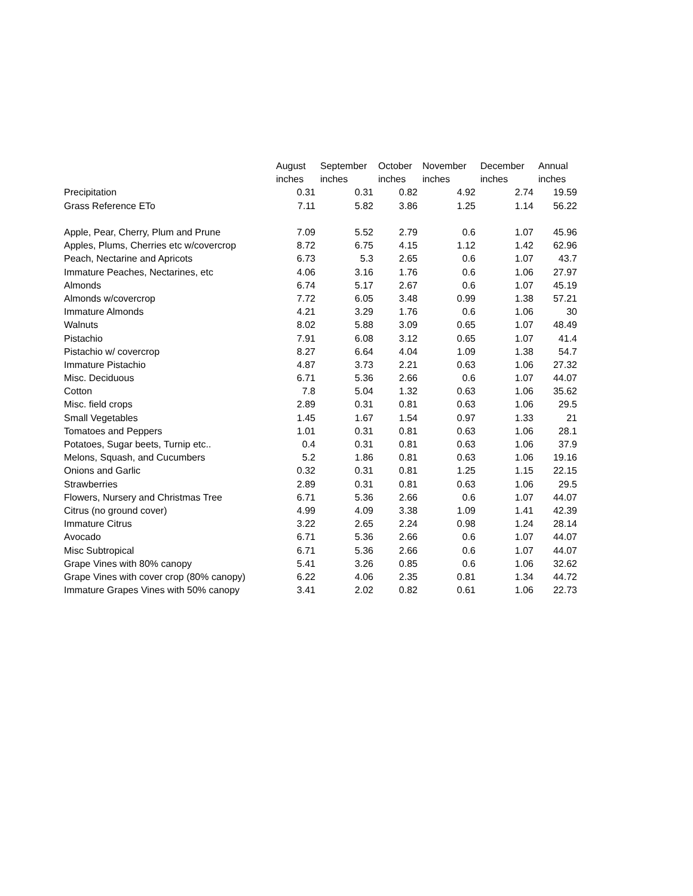| | August | September | October | November | December | Annual |
| --- | --- | --- | --- | --- | --- | --- |
| | inches | inches | inches | inches | inches | inches |
| Precipitation | 0.31 | 0.31 | 0.82 | 4.92 | 2.74 | 19.59 |
| Grass Reference ETo | 7.11 | 5.82 | 3.86 | 1.25 | 1.14 | 56.22 |
| Apple, Pear, Cherry, Plum and Prune | 7.09 | 5.52 | 2.79 | 0.6 | 1.07 | 45.96 |
| Apples, Plums, Cherries etc w/covercrop | 8.72 | 6.75 | 4.15 | 1.12 | 1.42 | 62.96 |
| Peach, Nectarine and Apricots | 6.73 | 5.3 | 2.65 | 0.6 | 1.07 | 43.7 |
| Immature Peaches, Nectarines, etc | 4.06 | 3.16 | 1.76 | 0.6 | 1.06 | 27.97 |
| Almonds | 6.74 | 5.17 | 2.67 | 0.6 | 1.07 | 45.19 |
| Almonds w/covercrop | 7.72 | 6.05 | 3.48 | 0.99 | 1.38 | 57.21 |
| Immature Almonds | 4.21 | 3.29 | 1.76 | 0.6 | 1.06 | 30 |
| Walnuts | 8.02 | 5.88 | 3.09 | 0.65 | 1.07 | 48.49 |
| Pistachio | 7.91 | 6.08 | 3.12 | 0.65 | 1.07 | 41.4 |
| Pistachio w/ covercrop | 8.27 | 6.64 | 4.04 | 1.09 | 1.38 | 54.7 |
| Immature Pistachio | 4.87 | 3.73 | 2.21 | 0.63 | 1.06 | 27.32 |
| Misc. Deciduous | 6.71 | 5.36 | 2.66 | 0.6 | 1.07 | 44.07 |
| Cotton | 7.8 | 5.04 | 1.32 | 0.63 | 1.06 | 35.62 |
| Misc. field crops | 2.89 | 0.31 | 0.81 | 0.63 | 1.06 | 29.5 |
| Small Vegetables | 1.45 | 1.67 | 1.54 | 0.97 | 1.33 | 21 |
| Tomatoes and Peppers | 1.01 | 0.31 | 0.81 | 0.63 | 1.06 | 28.1 |
| Potatoes, Sugar beets, Turnip etc.. | 0.4 | 0.31 | 0.81 | 0.63 | 1.06 | 37.9 |
| Melons, Squash, and Cucumbers | 5.2 | 1.86 | 0.81 | 0.63 | 1.06 | 19.16 |
| Onions and Garlic | 0.32 | 0.31 | 0.81 | 1.25 | 1.15 | 22.15 |
| Strawberries | 2.89 | 0.31 | 0.81 | 0.63 | 1.06 | 29.5 |
| Flowers, Nursery and Christmas Tree | 6.71 | 5.36 | 2.66 | 0.6 | 1.07 | 44.07 |
| Citrus (no ground cover) | 4.99 | 4.09 | 3.38 | 1.09 | 1.41 | 42.39 |
| Immature Citrus | 3.22 | 2.65 | 2.24 | 0.98 | 1.24 | 28.14 |
| Avocado | 6.71 | 5.36 | 2.66 | 0.6 | 1.07 | 44.07 |
| Misc Subtropical | 6.71 | 5.36 | 2.66 | 0.6 | 1.07 | 44.07 |
| Grape Vines with 80% canopy | 5.41 | 3.26 | 0.85 | 0.6 | 1.06 | 32.62 |
| Grape Vines with cover crop (80% canopy) | 6.22 | 4.06 | 2.35 | 0.81 | 1.34 | 44.72 |
| Immature Grapes Vines with 50% canopy | 3.41 | 2.02 | 0.82 | 0.61 | 1.06 | 22.73 |